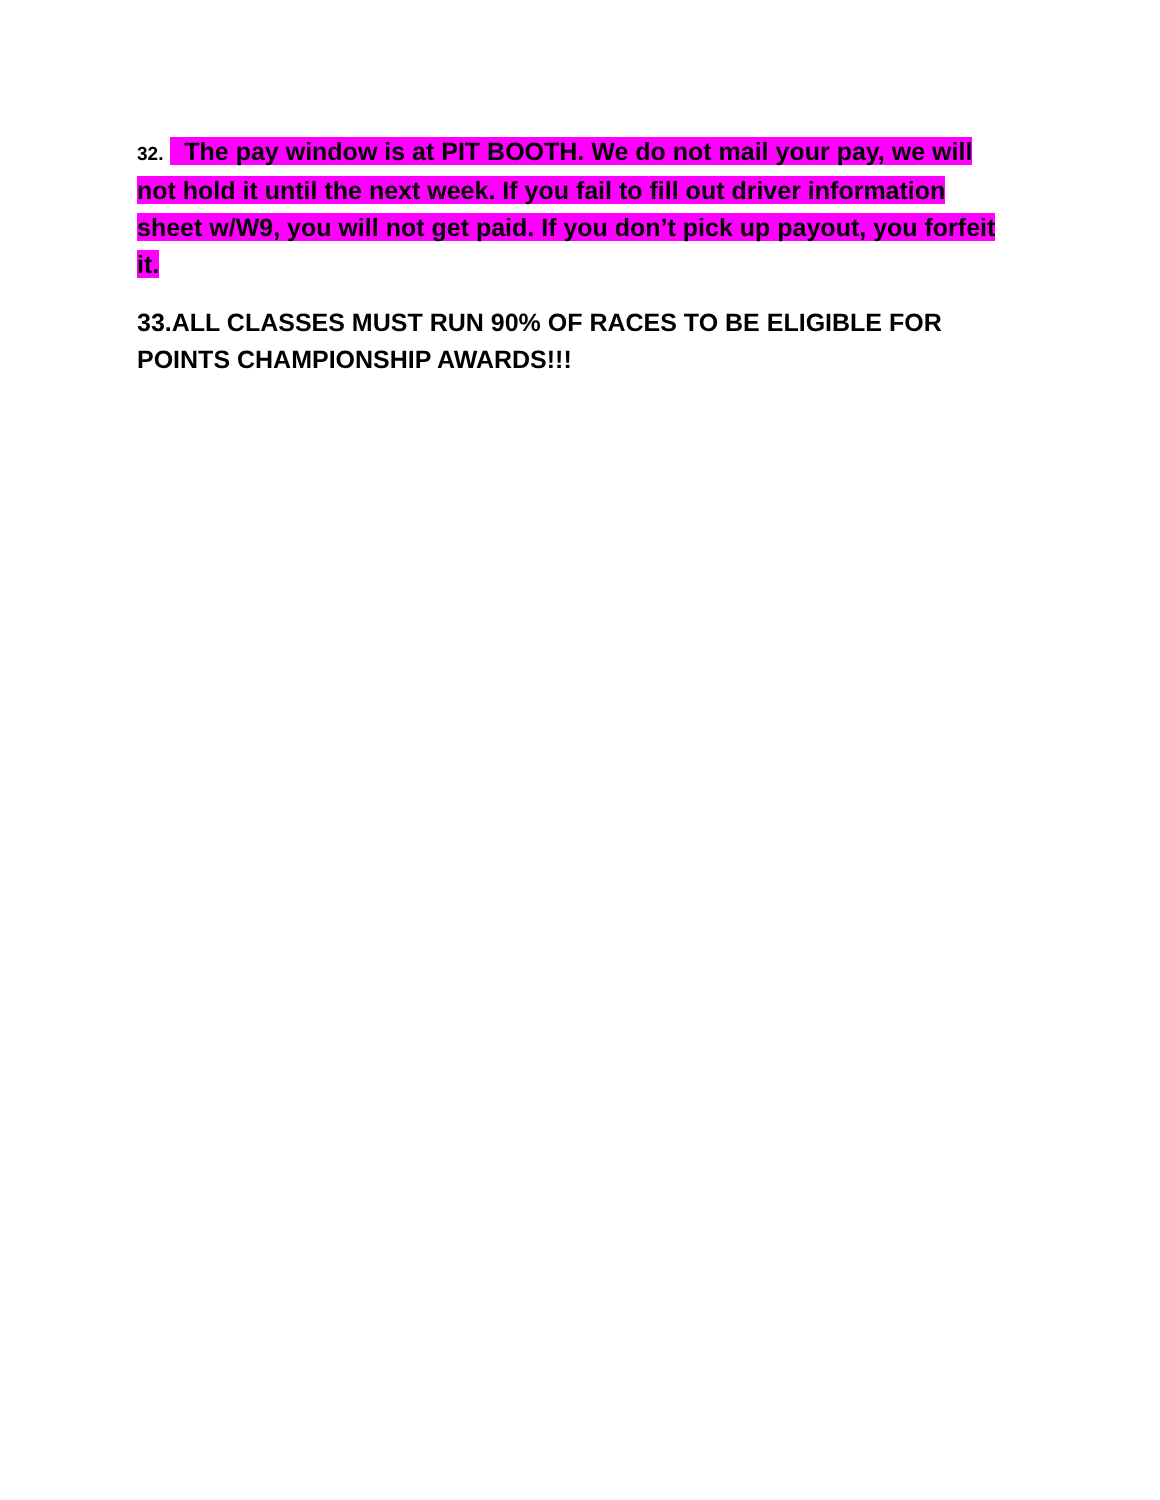32. The pay window is at PIT BOOTH. We do not mail your pay, we will not hold it until the next week. If you fail to fill out driver information sheet w/W9, you will not get paid. If you don’t pick up payout, you forfeit it.
33.ALL CLASSES MUST RUN 90% OF RACES TO BE ELIGIBLE FOR POINTS CHAMPIONSHIP AWARDS!!!